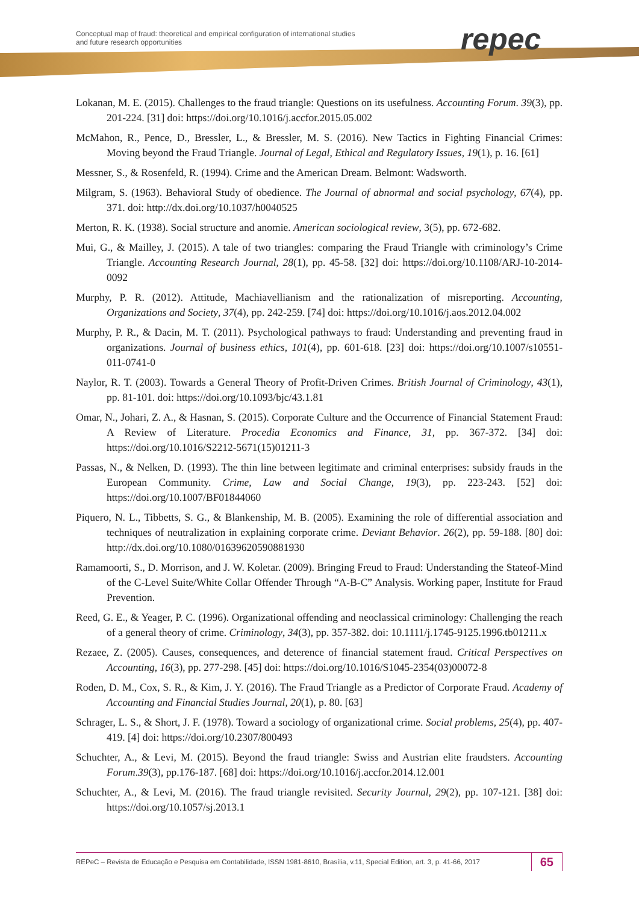Conceptual map of fraud: theoretical and empirical configuration of international studies
and future research opportunities
repec
Lokanan, M. E. (2015). Challenges to the fraud triangle: Questions on its usefulness. Accounting Forum. 39(3), pp. 201-224. [31] doi: https://doi.org/10.1016/j.accfor.2015.05.002
McMahon, R., Pence, D., Bressler, L., & Bressler, M. S. (2016). New Tactics in Fighting Financial Crimes: Moving beyond the Fraud Triangle. Journal of Legal, Ethical and Regulatory Issues, 19(1), p. 16. [61]
Messner, S., & Rosenfeld, R. (1994). Crime and the American Dream. Belmont: Wadsworth.
Milgram, S. (1963). Behavioral Study of obedience. The Journal of abnormal and social psychology, 67(4), pp. 371. doi: http://dx.doi.org/10.1037/h0040525
Merton, R. K. (1938). Social structure and anomie. American sociological review, 3(5), pp. 672-682.
Mui, G., & Mailley, J. (2015). A tale of two triangles: comparing the Fraud Triangle with criminology’s Crime Triangle. Accounting Research Journal, 28(1), pp. 45-58. [32] doi: https://doi.org/10.1108/ARJ-10-2014-0092
Murphy, P. R. (2012). Attitude, Machiavellianism and the rationalization of misreporting. Accounting, Organizations and Society, 37(4), pp. 242-259. [74] doi: https://doi.org/10.1016/j.aos.2012.04.002
Murphy, P. R., & Dacin, M. T. (2011). Psychological pathways to fraud: Understanding and preventing fraud in organizations. Journal of business ethics, 101(4), pp. 601-618. [23] doi: https://doi.org/10.1007/s10551-011-0741-0
Naylor, R. T. (2003). Towards a General Theory of Profit-Driven Crimes. British Journal of Criminology, 43(1), pp. 81-101. doi: https://doi.org/10.1093/bjc/43.1.81
Omar, N., Johari, Z. A., & Hasnan, S. (2015). Corporate Culture and the Occurrence of Financial Statement Fraud: A Review of Literature. Procedia Economics and Finance, 31, pp. 367-372. [34] doi: https://doi.org/10.1016/S2212-5671(15)01211-3
Passas, N., & Nelken, D. (1993). The thin line between legitimate and criminal enterprises: subsidy frauds in the European Community. Crime, Law and Social Change, 19(3), pp. 223-243. [52] doi: https://doi.org/10.1007/BF01844060
Piquero, N. L., Tibbetts, S. G., & Blankenship, M. B. (2005). Examining the role of differential association and techniques of neutralization in explaining corporate crime. Deviant Behavior. 26(2), pp. 59-188. [80] doi: http://dx.doi.org/10.1080/01639620590881930
Ramamoorti, S., D. Morrison, and J. W. Koletar. (2009). Bringing Freud to Fraud: Understanding the Stateof-Mind of the C-Level Suite/White Collar Offender Through “A-B-C” Analysis. Working paper, Institute for Fraud Prevention.
Reed, G. E., & Yeager, P. C. (1996). Organizational offending and neoclassical criminology: Challenging the reach of a general theory of crime. Criminology, 34(3), pp. 357-382. doi: 10.1111/j.1745-9125.1996.tb01211.x
Rezaee, Z. (2005). Causes, consequences, and deterence of financial statement fraud. Critical Perspectives on Accounting, 16(3), pp. 277-298. [45] doi: https://doi.org/10.1016/S1045-2354(03)00072-8
Roden, D. M., Cox, S. R., & Kim, J. Y. (2016). The Fraud Triangle as a Predictor of Corporate Fraud. Academy of Accounting and Financial Studies Journal, 20(1), p. 80. [63]
Schrager, L. S., & Short, J. F. (1978). Toward a sociology of organizational crime. Social problems, 25(4), pp. 407-419. [4] doi: https://doi.org/10.2307/800493
Schuchter, A., & Levi, M. (2015). Beyond the fraud triangle: Swiss and Austrian elite fraudsters. Accounting Forum.39(3), pp.176-187. [68] doi: https://doi.org/10.1016/j.accfor.2014.12.001
Schuchter, A., & Levi, M. (2016). The fraud triangle revisited. Security Journal, 29(2), pp. 107-121. [38] doi: https://doi.org/10.1057/sj.2013.1
REPeC – Revista de Educação e Pesquisa em Contabilidade, ISSN 1981-8610, Brasília, v.11, Special Edition, art. 3, p. 41-66, 2017 65